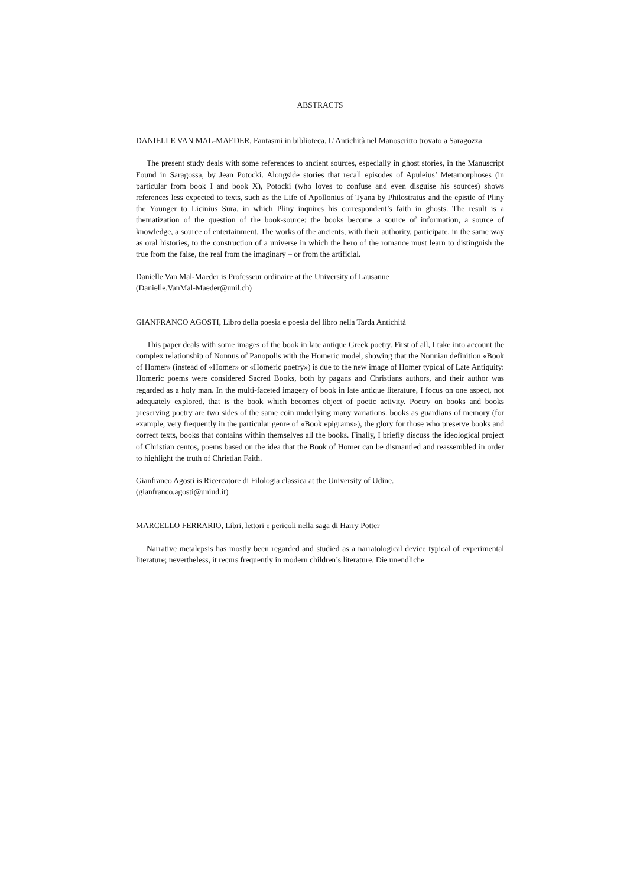ABSTRACTS
DANIELLE VAN MAL-MAEDER, Fantasmi in biblioteca. L’Antichità nel Manoscritto trovato a Saragozza
The present study deals with some references to ancient sources, especially in ghost stories, in the Manuscript Found in Saragossa, by Jean Potocki. Alongside stories that recall episodes of Apuleius’ Metamorphoses (in particular from book I and book X), Potocki (who loves to confuse and even disguise his sources) shows references less expected to texts, such as the Life of Apollonius of Tyana by Philostratus and the epistle of Pliny the Younger to Licinius Sura, in which Pliny inquires his correspondent’s faith in ghosts. The result is a thematization of the question of the book-source: the books become a source of information, a source of knowledge, a source of entertainment. The works of the ancients, with their authority, participate, in the same way as oral histories, to the construction of a universe in which the hero of the romance must learn to distinguish the true from the false, the real from the imaginary – or from the artificial.
Danielle Van Mal-Maeder is Professeur ordinaire at the University of Lausanne
(Danielle.VanMal-Maeder@unil.ch)
GIANFRANCO AGOSTI, Libro della poesia e poesia del libro nella Tarda Antichità
This paper deals with some images of the book in late antique Greek poetry. First of all, I take into account the complex relationship of Nonnus of Panopolis with the Homeric model, showing that the Nonnian definition «Book of Homer» (instead of «Homer» or «Homeric poetry») is due to the new image of Homer typical of Late Antiquity: Homeric poems were considered Sacred Books, both by pagans and Christians authors, and their author was regarded as a holy man. In the multi-faceted imagery of book in late antique literature, I focus on one aspect, not adequately explored, that is the book which becomes object of poetic activity. Poetry on books and books preserving poetry are two sides of the same coin underlying many variations: books as guardians of memory (for example, very frequently in the particular genre of «Book epigrams»), the glory for those who preserve books and correct texts, books that contains within themselves all the books. Finally, I briefly discuss the ideological project of Christian centos, poems based on the idea that the Book of Homer can be dismantled and reassembled in order to highlight the truth of Christian Faith.
Gianfranco Agosti is Ricercatore di Filologia classica at the University of Udine.
(gianfranco.agosti@uniud.it)
MARCELLO FERRARIO, Libri, lettori e pericoli nella saga di Harry Potter
Narrative metalepsis has mostly been regarded and studied as a narratological device typical of experimental literature; nevertheless, it recurs frequently in modern children’s literature. Die unendliche